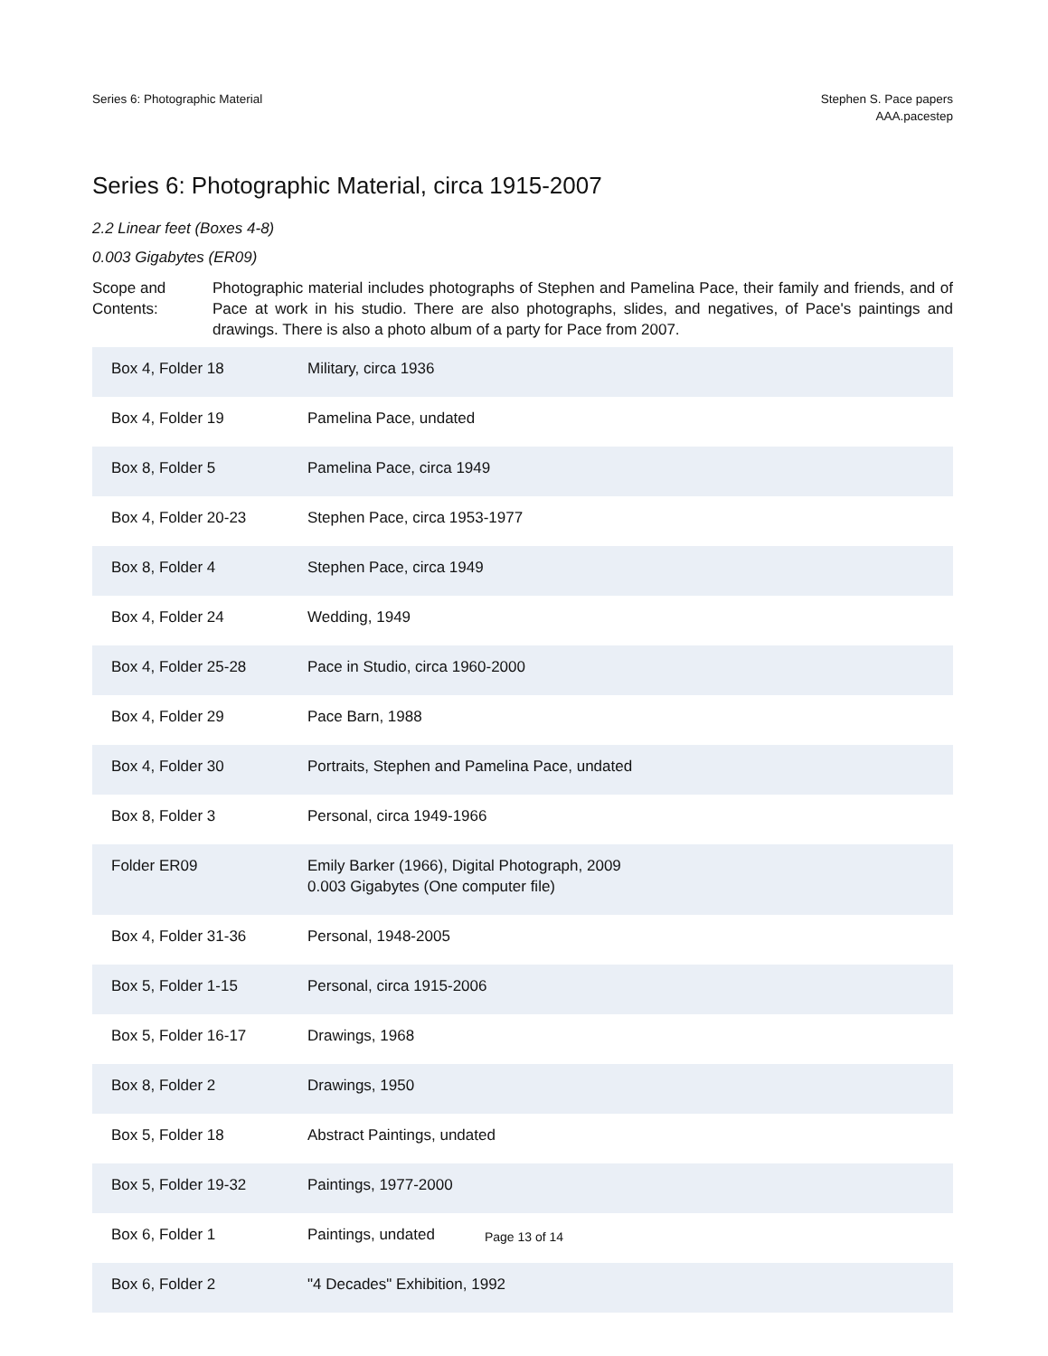Series 6: Photographic Material
Stephen S. Pace papers
AAA.pacestep
Series 6: Photographic Material, circa 1915-2007
2.2 Linear feet (Boxes 4-8)
0.003 Gigabytes (ER09)
Scope and Contents:
Photographic material includes photographs of Stephen and Pamelina Pace, their family and friends, and of Pace at work in his studio. There are also photographs, slides, and negatives, of Pace's paintings and drawings. There is also a photo album of a party for Pace from 2007.
| Box 4, Folder 18 | Military, circa 1936 |
| Box 4, Folder 19 | Pamelina Pace, undated |
| Box 8, Folder 5 | Pamelina Pace, circa 1949 |
| Box 4, Folder 20-23 | Stephen Pace, circa 1953-1977 |
| Box 8, Folder 4 | Stephen Pace, circa 1949 |
| Box 4, Folder 24 | Wedding, 1949 |
| Box 4, Folder 25-28 | Pace in Studio, circa 1960-2000 |
| Box 4, Folder 29 | Pace Barn, 1988 |
| Box 4, Folder 30 | Portraits, Stephen and Pamelina Pace, undated |
| Box 8, Folder 3 | Personal, circa 1949-1966 |
| Folder ER09 | Emily Barker (1966), Digital Photograph, 2009 0.003 Gigabytes (One computer file) |
| Box 4, Folder 31-36 | Personal, 1948-2005 |
| Box 5, Folder 1-15 | Personal, circa 1915-2006 |
| Box 5, Folder 16-17 | Drawings, 1968 |
| Box 8, Folder 2 | Drawings, 1950 |
| Box 5, Folder 18 | Abstract Paintings, undated |
| Box 5, Folder 19-32 | Paintings, 1977-2000 |
| Box 6, Folder 1 | Paintings, undated |
| Box 6, Folder 2 | "4 Decades" Exhibition, 1992 |
Page 13 of 14